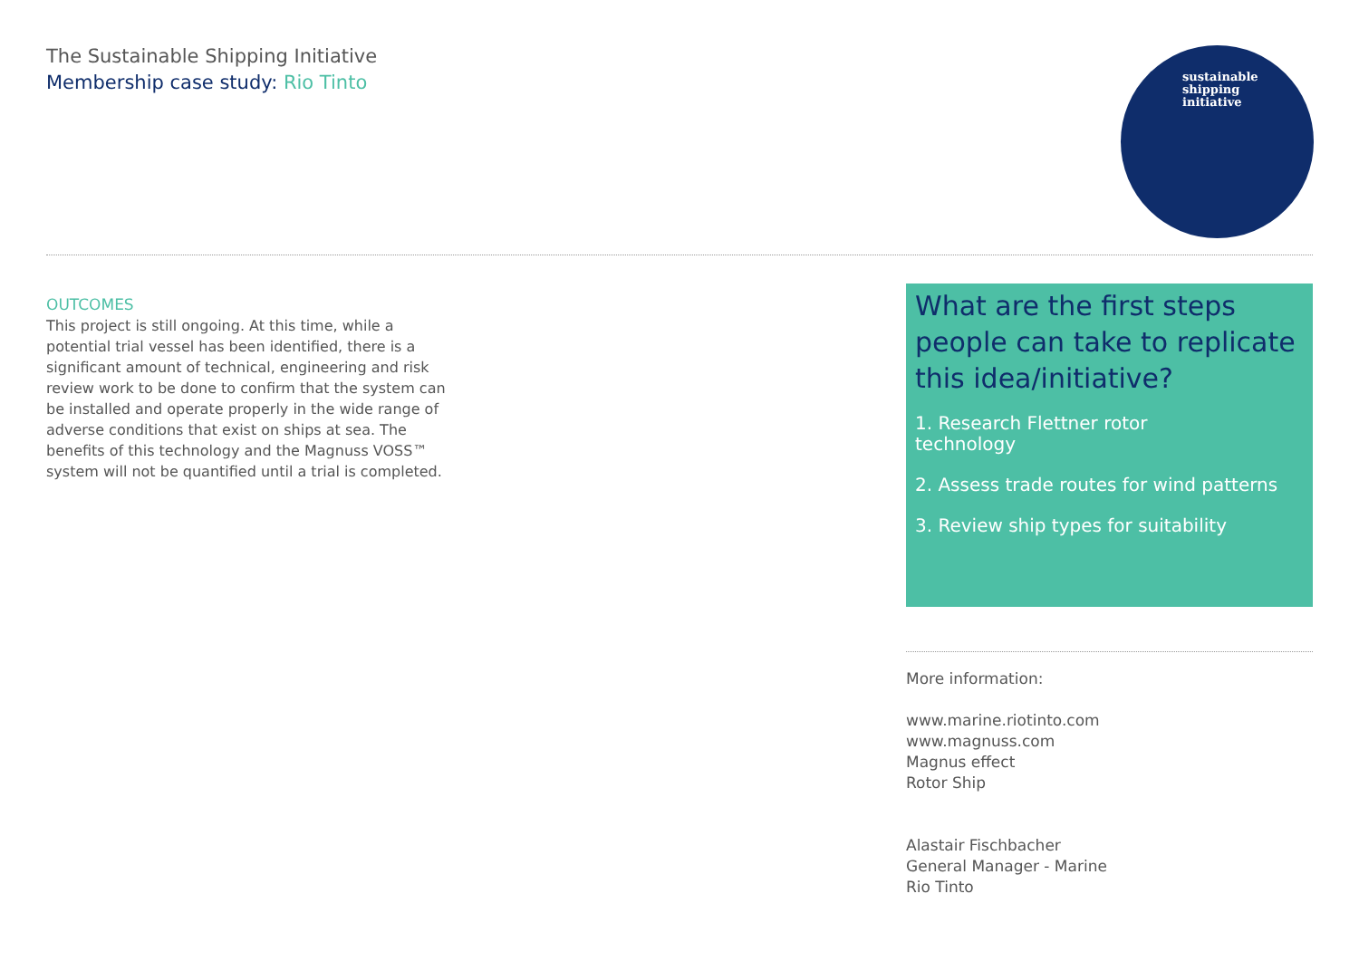The Sustainable Shipping Initiative
Membership case study: Rio Tinto
sustainable
shipping
initiative
OUTCOMES
This project is still ongoing. At this time, while a potential trial vessel has been identified, there is a significant amount of technical, engineering and risk review work to be done to confirm that the system can be installed and operate properly in the wide range of adverse conditions that exist on ships at sea. The benefits of this technology and the Magnuss VOSS™ system will not be quantified until a trial is completed.
What are the first steps people can take to replicate this idea/initiative?
1. Research Flettner rotor
technology
2. Assess trade routes for wind patterns
3. Review ship types for suitability
More information:
www.marine.riotinto.com
www.magnuss.com
Magnus effect
Rotor Ship
Alastair Fischbacher
General Manager - Marine
Rio Tinto